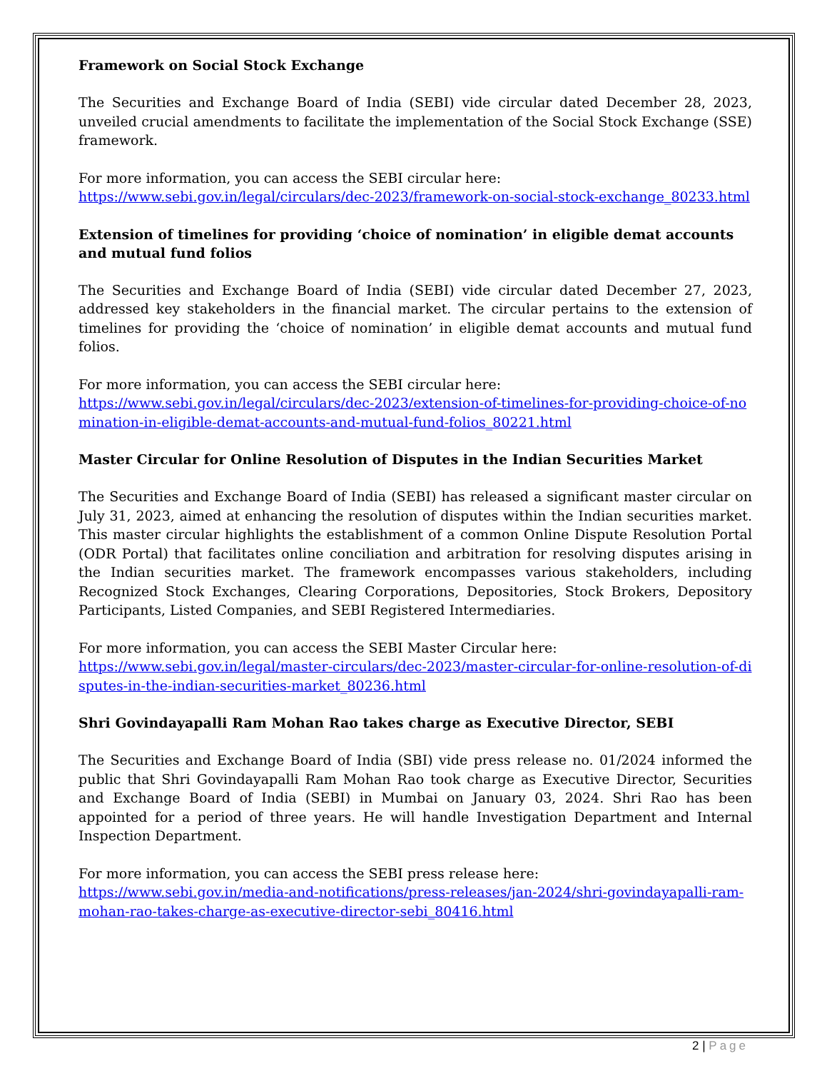Framework on Social Stock Exchange
The Securities and Exchange Board of India (SEBI) vide circular dated December 28, 2023, unveiled crucial amendments to facilitate the implementation of the Social Stock Exchange (SSE) framework.
For more information, you can access the SEBI circular here:
https://www.sebi.gov.in/legal/circulars/dec-2023/framework-on-social-stock-exchange_80233.html
Extension of timelines for providing ‘choice of nomination’ in eligible demat accounts and mutual fund folios
The Securities and Exchange Board of India (SEBI) vide circular dated December 27, 2023, addressed key stakeholders in the financial market. The circular pertains to the extension of timelines for providing the ‘choice of nomination’ in eligible demat accounts and mutual fund folios.
For more information, you can access the SEBI circular here:
https://www.sebi.gov.in/legal/circulars/dec-2023/extension-of-timelines-for-providing-choice-of-nomination-in-eligible-demat-accounts-and-mutual-fund-folios_80221.html
Master Circular for Online Resolution of Disputes in the Indian Securities Market
The Securities and Exchange Board of India (SEBI) has released a significant master circular on July 31, 2023, aimed at enhancing the resolution of disputes within the Indian securities market. This master circular highlights the establishment of a common Online Dispute Resolution Portal (ODR Portal) that facilitates online conciliation and arbitration for resolving disputes arising in the Indian securities market. The framework encompasses various stakeholders, including Recognized Stock Exchanges, Clearing Corporations, Depositories, Stock Brokers, Depository Participants, Listed Companies, and SEBI Registered Intermediaries.
For more information, you can access the SEBI Master Circular here:
https://www.sebi.gov.in/legal/master-circulars/dec-2023/master-circular-for-online-resolution-of-disputes-in-the-indian-securities-market_80236.html
Shri Govindayapalli Ram Mohan Rao takes charge as Executive Director, SEBI
The Securities and Exchange Board of India (SBI) vide press release no. 01/2024 informed the public that Shri Govindayapalli Ram Mohan Rao took charge as Executive Director, Securities and Exchange Board of India (SEBI) in Mumbai on January 03, 2024. Shri Rao has been appointed for a period of three years. He will handle Investigation Department and Internal Inspection Department.
For more information, you can access the SEBI press release here:
https://www.sebi.gov.in/media-and-notifications/press-releases/jan-2024/shri-govindayapalli-ram-mohan-rao-takes-charge-as-executive-director-sebi_80416.html
2 | Page